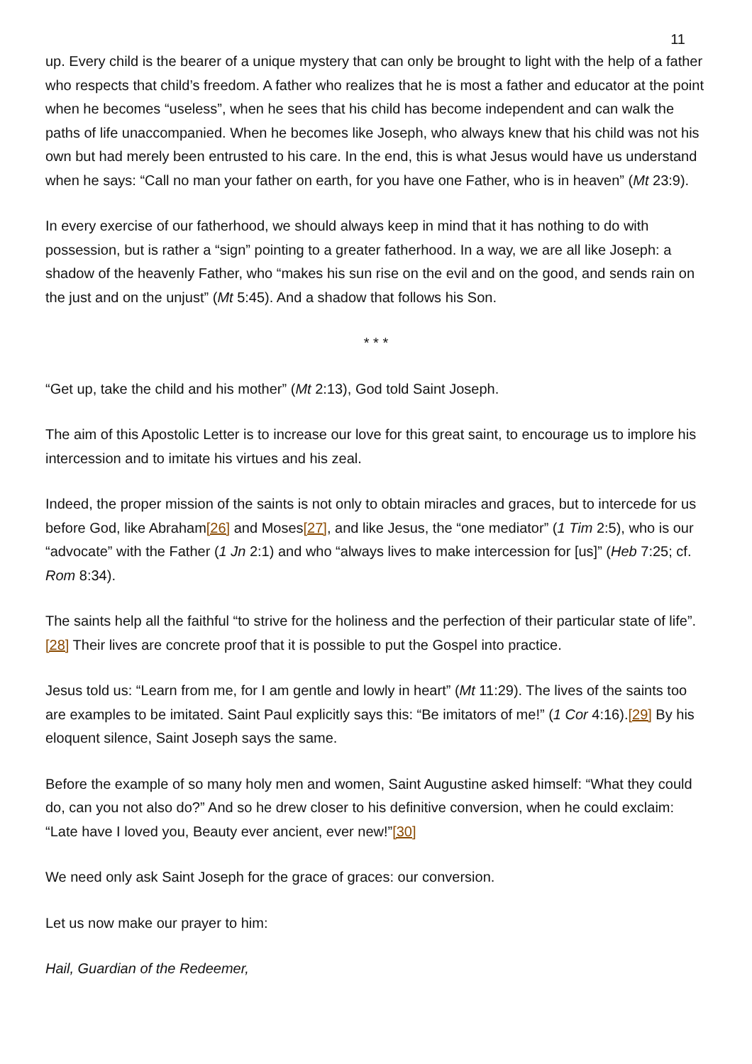11
up. Every child is the bearer of a unique mystery that can only be brought to light with the help of a father who respects that child’s freedom. A father who realizes that he is most a father and educator at the point when he becomes “useless”, when he sees that his child has become independent and can walk the paths of life unaccompanied. When he becomes like Joseph, who always knew that his child was not his own but had merely been entrusted to his care. In the end, this is what Jesus would have us understand when he says: “Call no man your father on earth, for you have one Father, who is in heaven” (Mt 23:9).
In every exercise of our fatherhood, we should always keep in mind that it has nothing to do with possession, but is rather a “sign” pointing to a greater fatherhood. In a way, we are all like Joseph: a shadow of the heavenly Father, who “makes his sun rise on the evil and on the good, and sends rain on the just and on the unjust” (Mt 5:45). And a shadow that follows his Son.
* * *
“Get up, take the child and his mother” (Mt 2:13), God told Saint Joseph.
The aim of this Apostolic Letter is to increase our love for this great saint, to encourage us to implore his intercession and to imitate his virtues and his zeal.
Indeed, the proper mission of the saints is not only to obtain miracles and graces, but to intercede for us before God, like Abraham[26] and Moses[27], and like Jesus, the “one mediator” (1 Tim 2:5), who is our “advocate” with the Father (1 Jn 2:1) and who “always lives to make intercession for [us]” (Heb 7:25; cf. Rom 8:34).
The saints help all the faithful “to strive for the holiness and the perfection of their particular state of life”.[28] Their lives are concrete proof that it is possible to put the Gospel into practice.
Jesus told us: “Learn from me, for I am gentle and lowly in heart” (Mt 11:29). The lives of the saints too are examples to be imitated. Saint Paul explicitly says this: “Be imitators of me!” (1 Cor 4:16).[29] By his eloquent silence, Saint Joseph says the same.
Before the example of so many holy men and women, Saint Augustine asked himself: “What they could do, can you not also do?” And so he drew closer to his definitive conversion, when he could exclaim: “Late have I loved you, Beauty ever ancient, ever new!”[30]
We need only ask Saint Joseph for the grace of graces: our conversion.
Let us now make our prayer to him:
Hail, Guardian of the Redeemer,